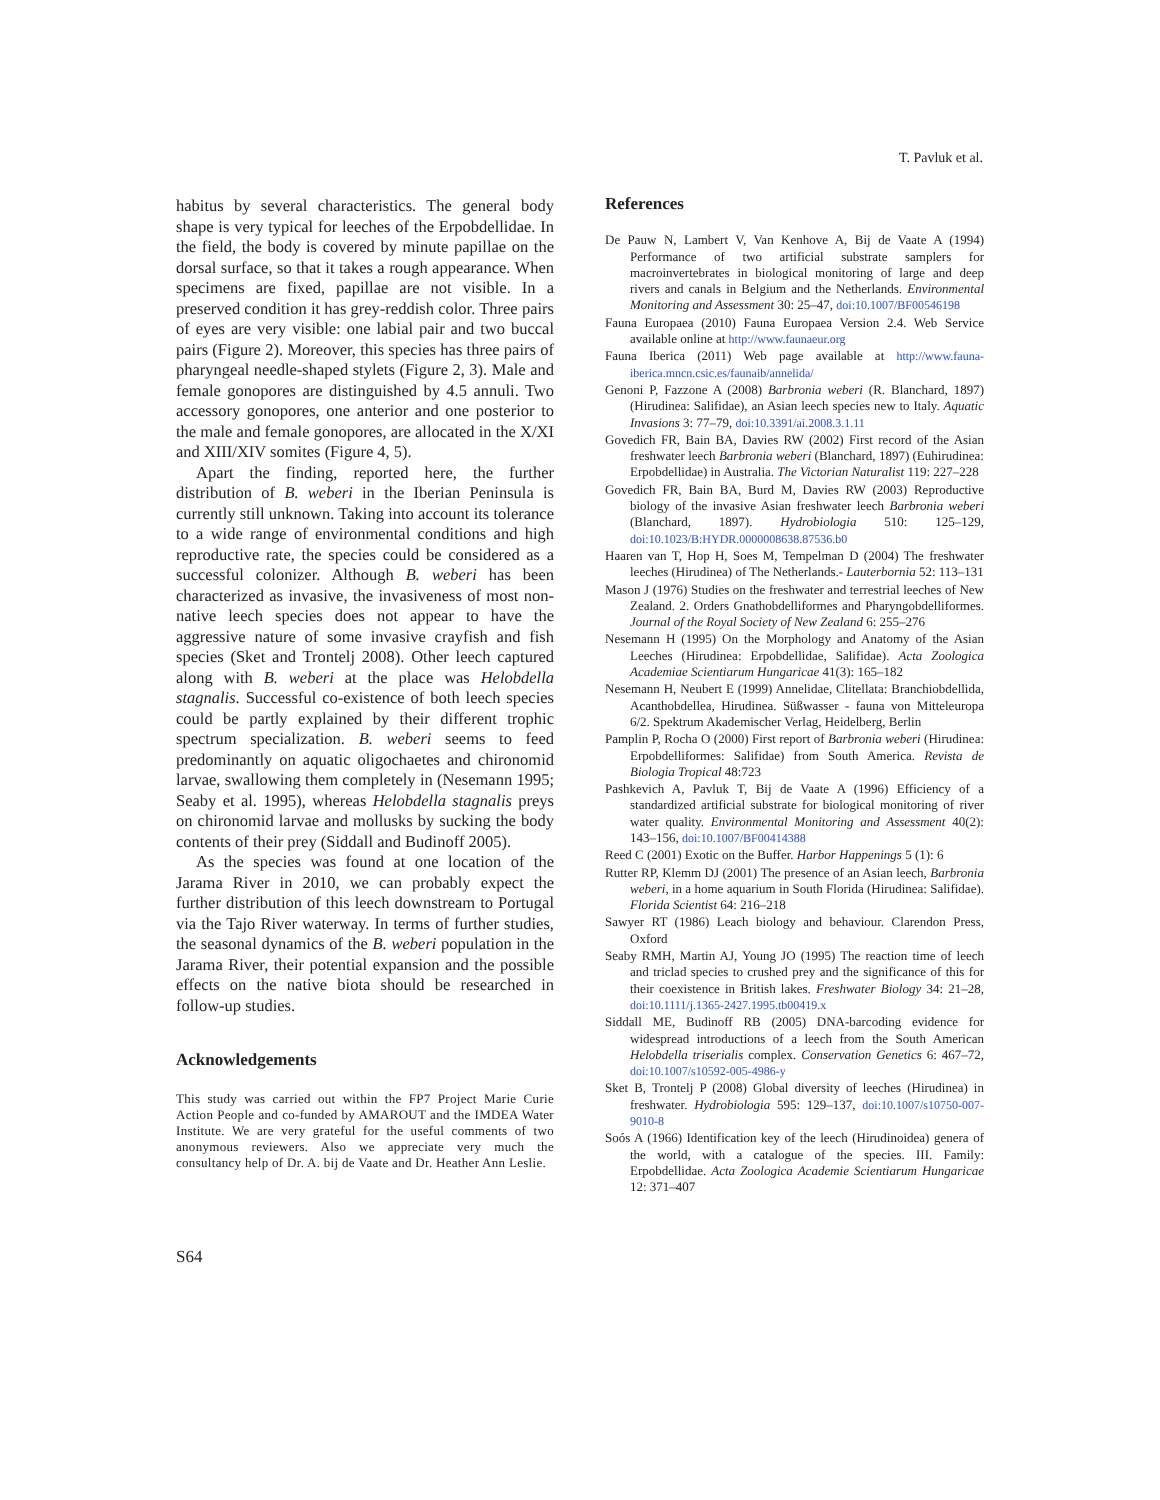T. Pavluk et al.
habitus by several characteristics. The general body shape is very typical for leeches of the Erpobdellidae. In the field, the body is covered by minute papillae on the dorsal surface, so that it takes a rough appearance. When specimens are fixed, papillae are not visible. In a preserved condition it has grey-reddish color. Three pairs of eyes are very visible: one labial pair and two buccal pairs (Figure 2). Moreover, this species has three pairs of pharyngeal needle-shaped stylets (Figure 2, 3). Male and female gonopores are distinguished by 4.5 annuli. Two accessory gonopores, one anterior and one posterior to the male and female gonopores, are allocated in the X/XI and XIII/XIV somites (Figure 4, 5).
Apart the finding, reported here, the further distribution of B. weberi in the Iberian Peninsula is currently still unknown. Taking into account its tolerance to a wide range of environmental conditions and high reproductive rate, the species could be considered as a successful colonizer. Although B. weberi has been characterized as invasive, the invasiveness of most non-native leech species does not appear to have the aggressive nature of some invasive crayfish and fish species (Sket and Trontelj 2008). Other leech captured along with B. weberi at the place was Helobdella stagnalis. Successful co-existence of both leech species could be partly explained by their different trophic spectrum specialization. B. weberi seems to feed predominantly on aquatic oligochaetes and chironomid larvae, swallowing them completely in (Nesemann 1995; Seaby et al. 1995), whereas Helobdella stagnalis preys on chironomid larvae and mollusks by sucking the body contents of their prey (Siddall and Budinoff 2005).
As the species was found at one location of the Jarama River in 2010, we can probably expect the further distribution of this leech downstream to Portugal via the Tajo River waterway. In terms of further studies, the seasonal dynamics of the B. weberi population in the Jarama River, their potential expansion and the possible effects on the native biota should be researched in follow-up studies.
Acknowledgements
This study was carried out within the FP7 Project Marie Curie Action People and co-funded by AMAROUT and the IMDEA Water Institute. We are very grateful for the useful comments of two anonymous reviewers. Also we appreciate very much the consultancy help of Dr. A. bij de Vaate and Dr. Heather Ann Leslie.
References
De Pauw N, Lambert V, Van Kenhove A, Bij de Vaate A (1994) Performance of two artificial substrate samplers for macroinvertebrates in biological monitoring of large and deep rivers and canals in Belgium and the Netherlands. Environmental Monitoring and Assessment 30: 25–47, doi:10.1007/BF00546198
Fauna Europaea (2010) Fauna Europaea Version 2.4. Web Service available online at http://www.faunaeur.org
Fauna Iberica (2011) Web page available at http://www.fauna-iberica.mncn.csic.es/faunaib/annelida/
Genoni P, Fazzone A (2008) Barbronia weberi (R. Blanchard, 1897) (Hirudinea: Salifidae), an Asian leech species new to Italy. Aquatic Invasions 3: 77–79, doi:10.3391/ai.2008.3.1.11
Govedich FR, Bain BA, Davies RW (2002) First record of the Asian freshwater leech Barbronia weberi (Blanchard, 1897) (Euhirudinea: Erpobdellidae) in Australia. The Victorian Naturalist 119: 227–228
Govedich FR, Bain BA, Burd M, Davies RW (2003) Reproductive biology of the invasive Asian freshwater leech Barbronia weberi (Blanchard, 1897). Hydrobiologia 510: 125–129, doi:10.1023/B:HYDR.0000008638.87536.b0
Haaren van T, Hop H, Soes M, Tempelman D (2004) The freshwater leeches (Hirudinea) of The Netherlands.- Lauterbornia 52: 113–131
Mason J (1976) Studies on the freshwater and terrestrial leeches of New Zealand. 2. Orders Gnathobdelliformes and Pharyngobdelliformes. Journal of the Royal Society of New Zealand 6: 255–276
Nesemann H (1995) On the Morphology and Anatomy of the Asian Leeches (Hirudinea: Erpobdellidae, Salifidae). Acta Zoologica Academiae Scientiarum Hungaricae 41(3): 165–182
Nesemann H, Neubert E (1999) Annelidae, Clitellata: Branchiobdellida, Acanthobdellea, Hirudinea. Süßwasser - fauna von Mitteleuropa 6/2. Spektrum Akademischer Verlag, Heidelberg, Berlin
Pamplin P, Rocha O (2000) First report of Barbronia weberi (Hirudinea: Erpobdelliformes: Salifidae) from South America. Revista de Biologia Tropical 48:723
Pashkevich A, Pavluk T, Bij de Vaate A (1996) Efficiency of a standardized artificial substrate for biological monitoring of river water quality. Environmental Monitoring and Assessment 40(2): 143–156, doi:10.1007/BF00414388
Reed C (2001) Exotic on the Buffer. Harbor Happenings 5 (1): 6
Rutter RP, Klemm DJ (2001) The presence of an Asian leech, Barbronia weberi, in a home aquarium in South Florida (Hirudinea: Salifidae). Florida Scientist 64: 216–218
Sawyer RT (1986) Leach biology and behaviour. Clarendon Press, Oxford
Seaby RMH, Martin AJ, Young JO (1995) The reaction time of leech and triclad species to crushed prey and the significance of this for their coexistence in British lakes. Freshwater Biology 34: 21–28, doi:10.1111/j.1365-2427.1995.tb00419.x
Siddall ME, Budinoff RB (2005) DNA-barcoding evidence for widespread introductions of a leech from the South American Helobdella triserialis complex. Conservation Genetics 6: 467–72, doi:10.1007/s10592-005-4986-y
Sket B, Trontelj P (2008) Global diversity of leeches (Hirudinea) in freshwater. Hydrobiologia 595: 129–137, doi:10.1007/s10750-007-9010-8
Soós A (1966) Identification key of the leech (Hirudinoidea) genera of the world, with a catalogue of the species. III. Family: Erpobdellidae. Acta Zoologica Academie Scientiarum Hungaricae 12: 371–407
S64